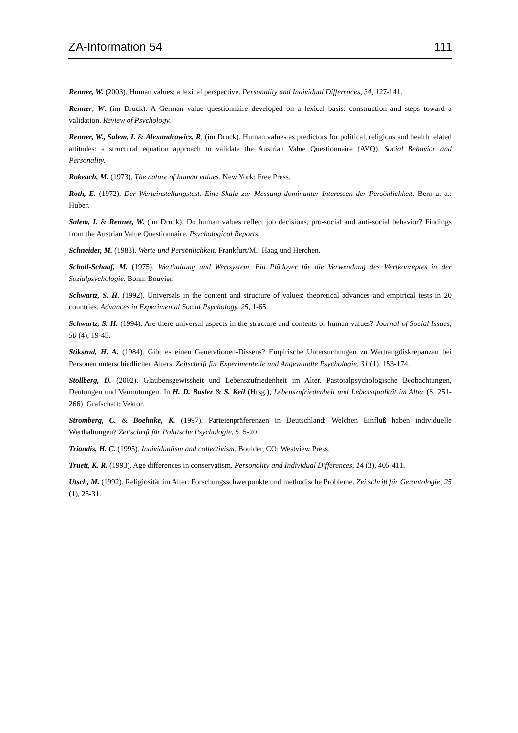ZA-Information 54 111
Renner, W. (2003). Human values: a lexical perspective. Personality and Individual Differences, 34, 127-141.
Renner, W. (im Druck). A German value questionnaire developed on a lexical basis: construction and steps toward a validation. Review of Psychology.
Renner, W., Salem, I. & Alexandrowicz, R. (im Druck). Human values as predictors for political, religious and health related attitudes: a structural equation approach to validate the Austrian Value Questionnaire (AVQ). Social Behavior and Personality.
Rokeach, M. (1973). The nature of human values. New York: Free Press.
Roth, E. (1972). Der Werteinstellungstest. Eine Skala zur Messung dominanter Interessen der Persönlichkeit. Bern u. a.: Huber.
Salem, I. & Renner, W. (im Druck). Do human values reflect job decisions, pro-social and anti-social behavior? Findings from the Austrian Value Questionnaire. Psychological Reports.
Schneider, M. (1983). Werte und Persönlichkeit. Frankfurt/M.: Haag und Herchen.
Scholl-Schaaf, M. (1975). Werthaltung und Wertsystem. Ein Plädoyer für die Verwendung des Wertkonzeptes in der Sozialpsychologie. Bonn: Bouvier.
Schwartz, S. H. (1992). Universals in the content and structure of values: theoretical advances and empirical tests in 20 countries. Advances in Experimental Social Psychology, 25, 1-65.
Schwartz, S. H. (1994). Are there universal aspects in the structure and contents of human values? Journal of Social Issues, 50 (4), 19-45.
Stiksrud, H. A. (1984). Gibt es einen Generationen-Dissens? Empirische Untersuchungen zu Wertrangdiskrepanzen bei Personen unterschiedlichen Alters. Zeitschrift für Experimentelle und Angewandte Psychologie, 31 (1), 153-174.
Stollberg, D. (2002). Glaubensgewissheit und Lebenszufriedenheit im Alter. Pastoralpsychologische Beobachtungen, Deutungen und Vermutungen. In H. D. Basler & S. Keil (Hrsg.), Lebenszufriedenheit und Lebensqualität im Alter (S. 251-266). Grafschaft: Vektor.
Stromberg, C. & Boehnke, K. (1997). Parteienpräferenzen in Deutschland: Welchen Einfluß haben individuelle Werthaltungen? Zeitschrift für Politische Psychologie, 5, 5-20.
Triandis, H. C. (1995). Individualism and collectivism. Boulder, CO: Westview Press.
Truett, K. R. (1993). Age differences in conservatism. Personality and Individual Differences, 14 (3), 405-411.
Utsch, M. (1992). Religiosität im Alter: Forschungsschwerpunkte und methodische Probleme. Zeitschrift für Gerontologie, 25 (1), 25-31.